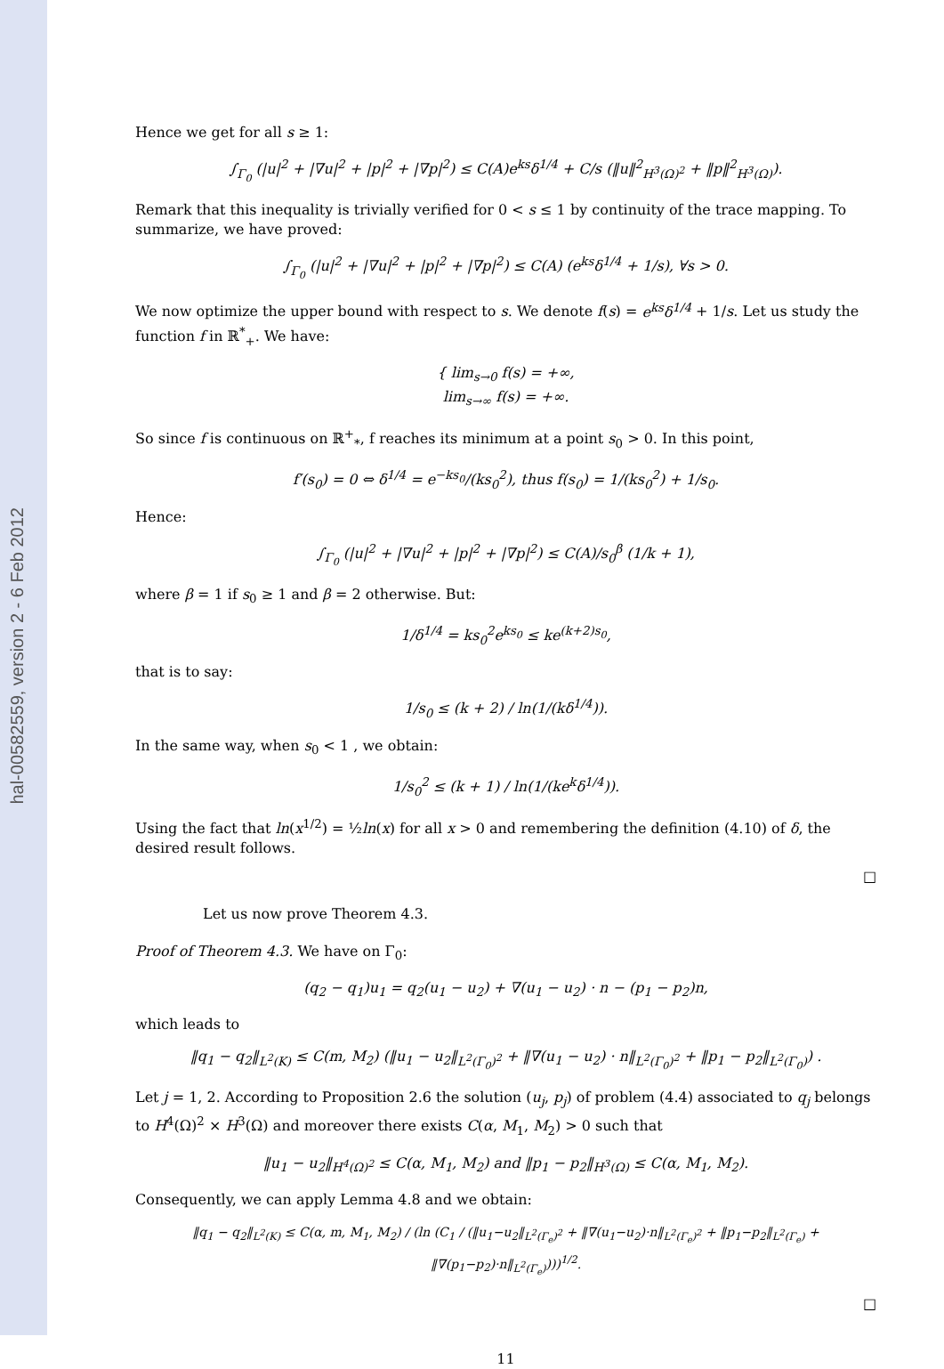hal-00582559, version 2 - 6 Feb 2012
Hence we get for all s ≥ 1:
∫<sub>Γ<sub>0</sub></sub> (|u|<sup>2</sup> + |∇u|<sup>2</sup> + |p|<sup>2</sup> + |∇p|<sup>2</sup>) ≤ C(A)e<sup>ks</sup>δ<sup>1/4</sup> + C/s (‖u‖<sup>2</sup><sub>H<sup>3</sup>(Ω)<sup>2</sup></sub> + ‖p‖<sup>2</sup><sub>H<sup>3</sup>(Ω)</sub>).
Remark that this inequality is trivially verified for 0 < s ≤ 1 by continuity of the trace mapping. To summarize, we have proved:
∫<sub>Γ<sub>0</sub></sub> (|u|<sup>2</sup> + |∇u|<sup>2</sup> + |p|<sup>2</sup> + |∇p|<sup>2</sup>) ≤ C(A) (e<sup>ks</sup>δ<sup>1/4</sup> + 1/s), ∀s > 0.
We now optimize the upper bound with respect to s. We denote f(s) = e<sup>ks</sup>δ<sup>1/4</sup> + 1/s. Let us study the function f in ℝ<sup>*</sup><sub>+</sub>. We have:
{ lim<sub>s→0</sub> f(s) = +∞,
lim<sub>s→∞</sub> f(s) = +∞.
So since f is continuous on ℝ<sup>+</sup><sub>*</sub>, f reaches its minimum at a point s<sub>0</sub> > 0. In this point,
f′(s<sub>0</sub>) = 0 ⇔ δ<sup>1/4</sup> = e<sup>−ks<sub>0</sub></sup>/(ks<sub>0</sub><sup>2</sup>), thus f(s<sub>0</sub>) = 1/(ks<sub>0</sub><sup>2</sup>) + 1/s<sub>0</sub>.
Hence:
∫<sub>Γ<sub>0</sub></sub> (|u|<sup>2</sup> + |∇u|<sup>2</sup> + |p|<sup>2</sup> + |∇p|<sup>2</sup>) ≤ C(A)/s<sub>0</sub><sup>β</sup> (1/k + 1),
where β = 1 if s<sub>0</sub> ≥ 1 and β = 2 otherwise. But:
1/δ<sup>1/4</sup> = ks<sub>0</sub><sup>2</sup>e<sup>ks<sub>0</sub></sup> ≤ ke<sup>(k+2)s<sub>0</sub></sup>,
that is to say:
1/s<sub>0</sub> ≤ (k + 2) / ln(1/(kδ<sup>1/4</sup>)).
In the same way, when s<sub>0</sub> < 1 , we obtain:
1/s<sub>0</sub><sup>2</sup> ≤ (k + 1) / ln(1/(ke<sup>k</sup>δ<sup>1/4</sup>)).
Using the fact that ln(x<sup>1/2</sup>) = ½ln(x) for all x > 0 and remembering the definition (4.10) of δ, the desired result follows.
□
Let us now prove Theorem 4.3.
Proof of Theorem 4.3. We have on Γ<sub>0</sub>:
(q<sub>2</sub> − q<sub>1</sub>)u<sub>1</sub> = q<sub>2</sub>(u<sub>1</sub> − u<sub>2</sub>) + ∇(u<sub>1</sub> − u<sub>2</sub>) · n − (p<sub>1</sub> − p<sub>2</sub>)n,
which leads to
‖q<sub>1</sub> − q<sub>2</sub>‖<sub>L<sup>2</sup>(K)</sub> ≤ C(m, M<sub>2</sub>) (‖u<sub>1</sub> − u<sub>2</sub>‖<sub>L<sup>2</sup>(Γ<sub>0</sub>)<sup>2</sup></sub> + ‖∇(u<sub>1</sub> − u<sub>2</sub>) · n‖<sub>L<sup>2</sup>(Γ<sub>0</sub>)<sup>2</sup></sub> + ‖p<sub>1</sub> − p<sub>2</sub>‖<sub>L<sup>2</sup>(Γ<sub>0</sub>)</sub>) .
Let j = 1, 2. According to Proposition 2.6 the solution (u<sub>j</sub>, p<sub>j</sub>) of problem (4.4) associated to q<sub>j</sub> belongs to H<sup>4</sup>(Ω)<sup>2</sup> × H<sup>3</sup>(Ω) and moreover there exists C(α, M<sub>1</sub>, M<sub>2</sub>) > 0 such that
‖u<sub>1</sub> − u<sub>2</sub>‖<sub>H<sup>4</sup>(Ω)<sup>2</sup></sub> ≤ C(α, M<sub>1</sub>, M<sub>2</sub>) and ‖p<sub>1</sub> − p<sub>2</sub>‖<sub>H<sup>3</sup>(Ω)</sub> ≤ C(α, M<sub>1</sub>, M<sub>2</sub>).
Consequently, we can apply Lemma 4.8 and we obtain:
‖q<sub>1</sub> − q<sub>2</sub>‖<sub>L<sup>2</sup>(K)</sub> ≤ C(α, m, M<sub>1</sub>, M<sub>2</sub>) / (ln (C<sub>1</sub> / (‖u<sub>1</sub>−u<sub>2</sub>‖<sub>L<sup>2</sup>(Γ<sub>e</sub>)<sup>2</sup></sub> + ‖∇(u<sub>1</sub>−u<sub>2</sub>)·n‖<sub>L<sup>2</sup>(Γ<sub>e</sub>)<sup>2</sup></sub> + ‖p<sub>1</sub>−p<sub>2</sub>‖<sub>L<sup>2</sup>(Γ<sub>e</sub>)</sub> + ‖∇(p<sub>1</sub>−p<sub>2</sub>)·n‖<sub>L<sup>2</sup>(Γ<sub>e</sub>)</sub>)))<sup>1/2</sup>.
□
11